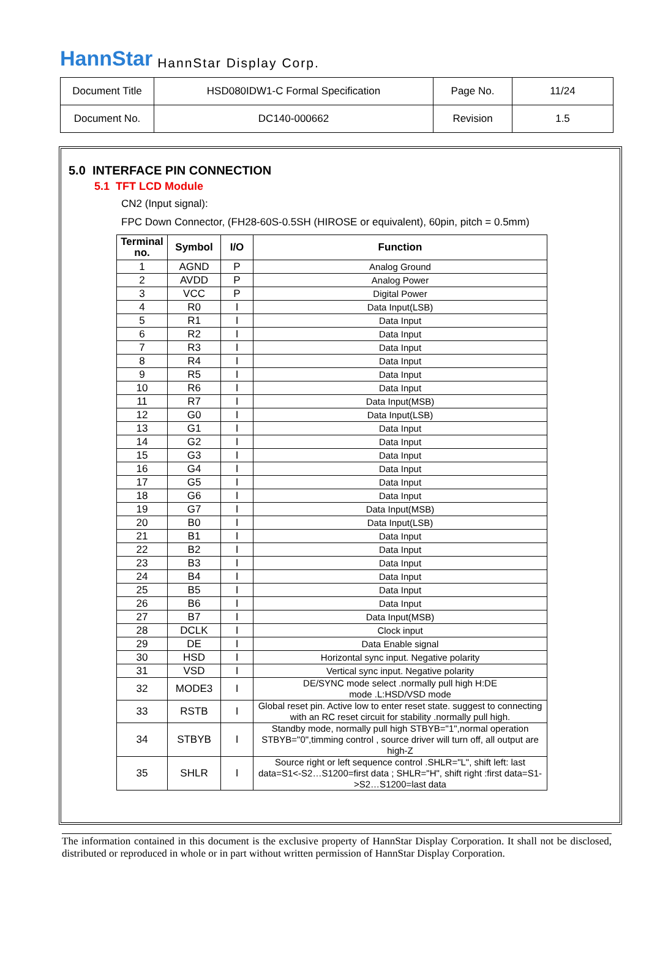HannStar HannStar Display Corp.
| Document Title | HSD080IDW1-C Formal Specification | Page No. | 11/24 |
| Document No. | DC140-000662 | Revision | 1.5 |
5.0 INTERFACE PIN CONNECTION
5.1 TFT LCD Module
CN2 (Input signal):
FPC Down Connector, (FH28-60S-0.5SH (HIROSE or equivalent), 60pin, pitch = 0.5mm)
| Terminal no. | Symbol | I/O | Function |
| --- | --- | --- | --- |
| 1 | AGND | P | Analog Ground |
| 2 | AVDD | P | Analog Power |
| 3 | VCC | P | Digital Power |
| 4 | R0 | I | Data Input(LSB) |
| 5 | R1 | I | Data Input |
| 6 | R2 | I | Data Input |
| 7 | R3 | I | Data Input |
| 8 | R4 | I | Data Input |
| 9 | R5 | I | Data Input |
| 10 | R6 | I | Data Input |
| 11 | R7 | I | Data Input(MSB) |
| 12 | G0 | I | Data Input(LSB) |
| 13 | G1 | I | Data Input |
| 14 | G2 | I | Data Input |
| 15 | G3 | I | Data Input |
| 16 | G4 | I | Data Input |
| 17 | G5 | I | Data Input |
| 18 | G6 | I | Data Input |
| 19 | G7 | I | Data Input(MSB) |
| 20 | B0 | I | Data Input(LSB) |
| 21 | B1 | I | Data Input |
| 22 | B2 | I | Data Input |
| 23 | B3 | I | Data Input |
| 24 | B4 | I | Data Input |
| 25 | B5 | I | Data Input |
| 26 | B6 | I | Data Input |
| 27 | B7 | I | Data Input(MSB) |
| 28 | DCLK | I | Clock input |
| 29 | DE | I | Data Enable signal |
| 30 | HSD | I | Horizontal sync input. Negative polarity |
| 31 | VSD | I | Vertical sync input. Negative polarity |
| 32 | MODE3 | I | DE/SYNC mode select .normally pull high H:DE mode .L:HSD/VSD mode |
| 33 | RSTB | I | Global reset pin. Active low to enter reset state. suggest to connecting with an RC reset circuit for stability .normally pull high. |
| 34 | STBYB | I | Standby mode, normally pull high STBYB="1",normal operation STBYB="0",timming control , source driver will turn off, all output are high-Z |
| 35 | SHLR | I | Source right or left sequence control .SHLR="L", shift left: last data=S1<-S2…S1200=first data ; SHLR="H", shift right :first data=S1->S2…S1200=last data |
The information contained in this document is the exclusive property of HannStar Display Corporation. It shall not be disclosed, distributed or reproduced in whole or in part without written permission of HannStar Display Corporation.